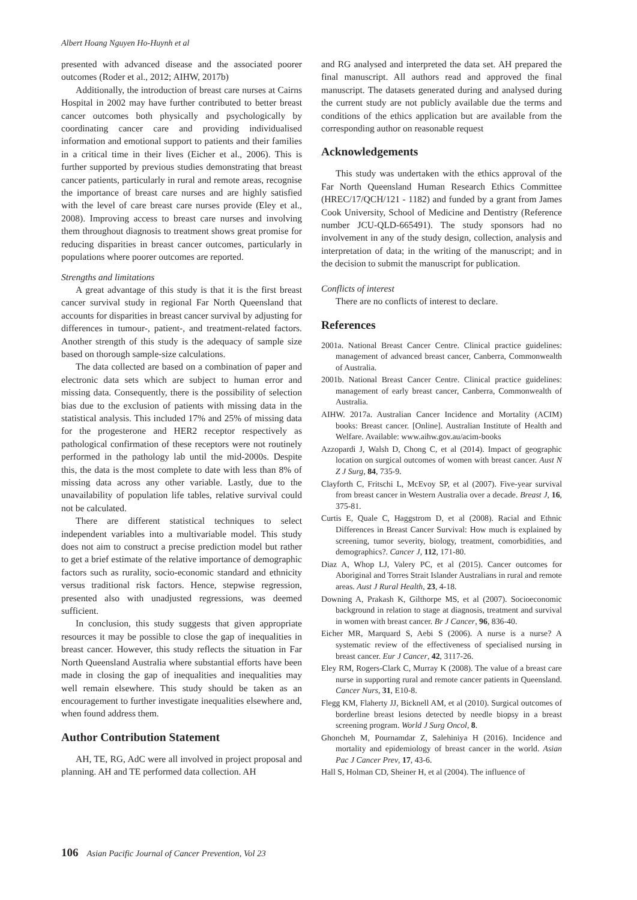Albert Hoang Nguyen Ho-Huynh et al
presented with advanced disease and the associated poorer outcomes (Roder et al., 2012; AIHW, 2017b)
Additionally, the introduction of breast care nurses at Cairns Hospital in 2002 may have further contributed to better breast cancer outcomes both physically and psychologically by coordinating cancer care and providing individualised information and emotional support to patients and their families in a critical time in their lives (Eicher et al., 2006). This is further supported by previous studies demonstrating that breast cancer patients, particularly in rural and remote areas, recognise the importance of breast care nurses and are highly satisfied with the level of care breast care nurses provide (Eley et al., 2008). Improving access to breast care nurses and involving them throughout diagnosis to treatment shows great promise for reducing disparities in breast cancer outcomes, particularly in populations where poorer outcomes are reported.
Strengths and limitations
A great advantage of this study is that it is the first breast cancer survival study in regional Far North Queensland that accounts for disparities in breast cancer survival by adjusting for differences in tumour-, patient-, and treatment-related factors. Another strength of this study is the adequacy of sample size based on thorough sample-size calculations.
The data collected are based on a combination of paper and electronic data sets which are subject to human error and missing data. Consequently, there is the possibility of selection bias due to the exclusion of patients with missing data in the statistical analysis. This included 17% and 25% of missing data for the progesterone and HER2 receptor respectively as pathological confirmation of these receptors were not routinely performed in the pathology lab until the mid-2000s. Despite this, the data is the most complete to date with less than 8% of missing data across any other variable. Lastly, due to the unavailability of population life tables, relative survival could not be calculated.
There are different statistical techniques to select independent variables into a multivariable model. This study does not aim to construct a precise prediction model but rather to get a brief estimate of the relative importance of demographic factors such as rurality, socio-economic standard and ethnicity versus traditional risk factors. Hence, stepwise regression, presented also with unadjusted regressions, was deemed sufficient.
In conclusion, this study suggests that given appropriate resources it may be possible to close the gap of inequalities in breast cancer. However, this study reflects the situation in Far North Queensland Australia where substantial efforts have been made in closing the gap of inequalities and inequalities may well remain elsewhere. This study should be taken as an encouragement to further investigate inequalities elsewhere and, when found address them.
Author Contribution Statement
AH, TE, RG, AdC were all involved in project proposal and planning. AH and TE performed data collection. AH
and RG analysed and interpreted the data set. AH prepared the final manuscript. All authors read and approved the final manuscript. The datasets generated during and analysed during the current study are not publicly available due the terms and conditions of the ethics application but are available from the corresponding author on reasonable request
Acknowledgements
This study was undertaken with the ethics approval of the Far North Queensland Human Research Ethics Committee (HREC/17/QCH/121 - 1182) and funded by a grant from James Cook University, School of Medicine and Dentistry (Reference number JCU-QLD-665491). The study sponsors had no involvement in any of the study design, collection, analysis and interpretation of data; in the writing of the manuscript; and in the decision to submit the manuscript for publication.
Conflicts of interest
There are no conflicts of interest to declare.
References
2001a. National Breast Cancer Centre. Clinical practice guidelines: management of advanced breast cancer, Canberra, Commonwealth of Australia.
2001b. National Breast Cancer Centre. Clinical practice guidelines: management of early breast cancer, Canberra, Commonwealth of Australia.
AIHW. 2017a. Australian Cancer Incidence and Mortality (ACIM) books: Breast cancer. [Online]. Australian Institute of Health and Welfare. Available: www.aihw.gov.au/acim-books
Azzopardi J, Walsh D, Chong C, et al (2014). Impact of geographic location on surgical outcomes of women with breast cancer. Aust N Z J Surg, 84, 735-9.
Clayforth C, Fritschi L, McEvoy SP, et al (2007). Five-year survival from breast cancer in Western Australia over a decade. Breast J, 16, 375-81.
Curtis E, Quale C, Haggstrom D, et al (2008). Racial and Ethnic Differences in Breast Cancer Survival: How much is explained by screening, tumor severity, biology, treatment, comorbidities, and demographics?. Cancer J, 112, 171-80.
Diaz A, Whop LJ, Valery PC, et al (2015). Cancer outcomes for Aboriginal and Torres Strait Islander Australians in rural and remote areas. Aust J Rural Health, 23, 4-18.
Downing A, Prakash K, Gilthorpe MS, et al (2007). Socioeconomic background in relation to stage at diagnosis, treatment and survival in women with breast cancer. Br J Cancer, 96, 836-40.
Eicher MR, Marquard S, Aebi S (2006). A nurse is a nurse? A systematic review of the effectiveness of specialised nursing in breast cancer. Eur J Cancer, 42, 3117-26.
Eley RM, Rogers-Clark C, Murray K (2008). The value of a breast care nurse in supporting rural and remote cancer patients in Queensland. Cancer Nurs, 31, E10-8.
Flegg KM, Flaherty JJ, Bicknell AM, et al (2010). Surgical outcomes of borderline breast lesions detected by needle biopsy in a breast screening program. World J Surg Oncol, 8.
Ghoncheh M, Pournamdar Z, Salehiniya H (2016). Incidence and mortality and epidemiology of breast cancer in the world. Asian Pac J Cancer Prev, 17, 43-6.
Hall S, Holman CD, Sheiner H, et al (2004). The influence of
106 Asian Pacific Journal of Cancer Prevention, Vol 23